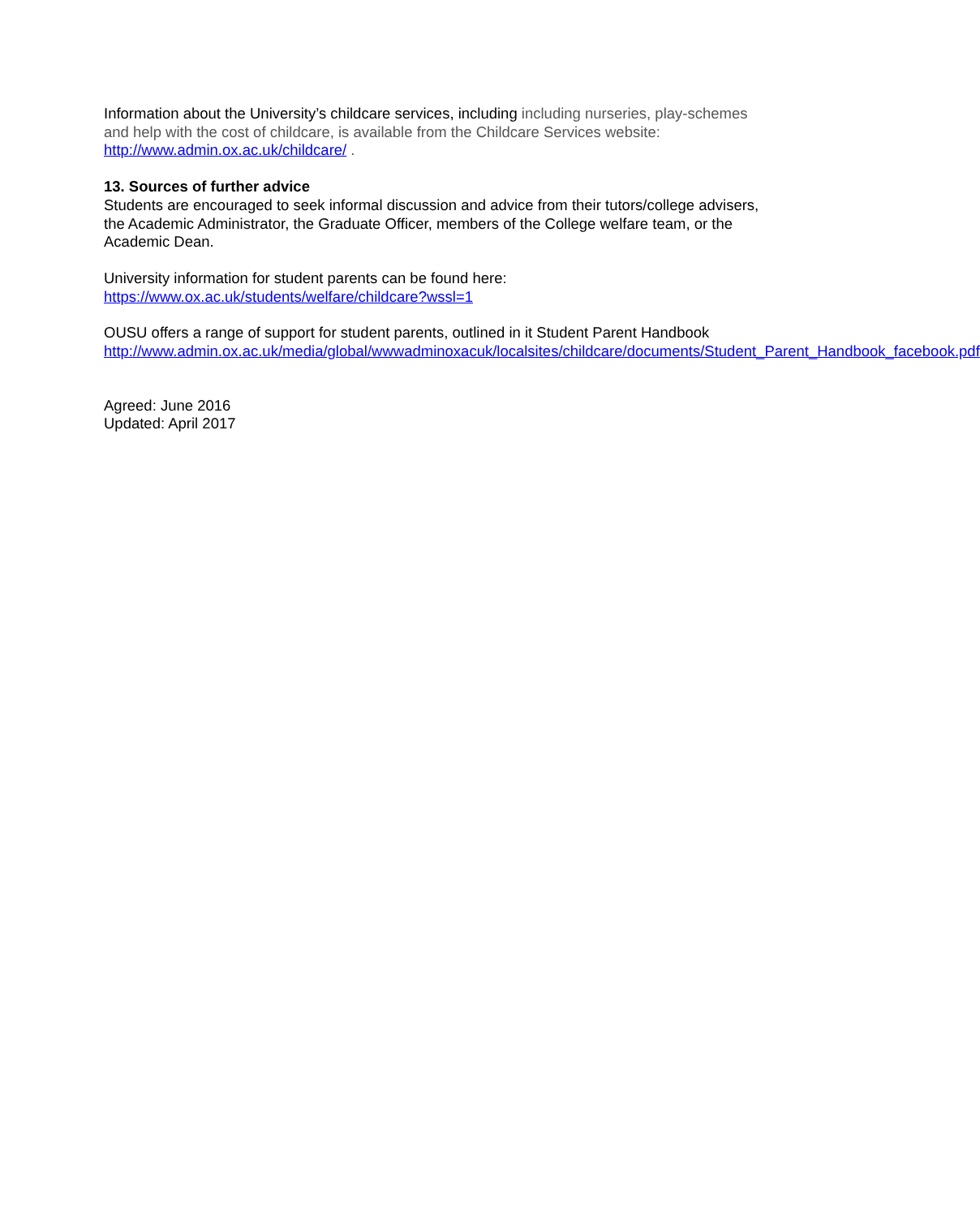Information about the University’s childcare services, including including nurseries, play-schemes and help with the cost of childcare, is available from the Childcare Services website: http://www.admin.ox.ac.uk/childcare/ .
13. Sources of further advice
Students are encouraged to seek informal discussion and advice from their tutors/college advisers, the Academic Administrator, the Graduate Officer, members of the College welfare team, or the Academic Dean.
University information for student parents can be found here:
https://www.ox.ac.uk/students/welfare/childcare?wssl=1
OUSU offers a range of support for student parents, outlined in it Student Parent Handbook http://www.admin.ox.ac.uk/media/global/wwwadminoxacuk/localsites/childcare/documents/Student_Parent_Handbook_facebook.pdf
Agreed: June 2016
Updated: April 2017